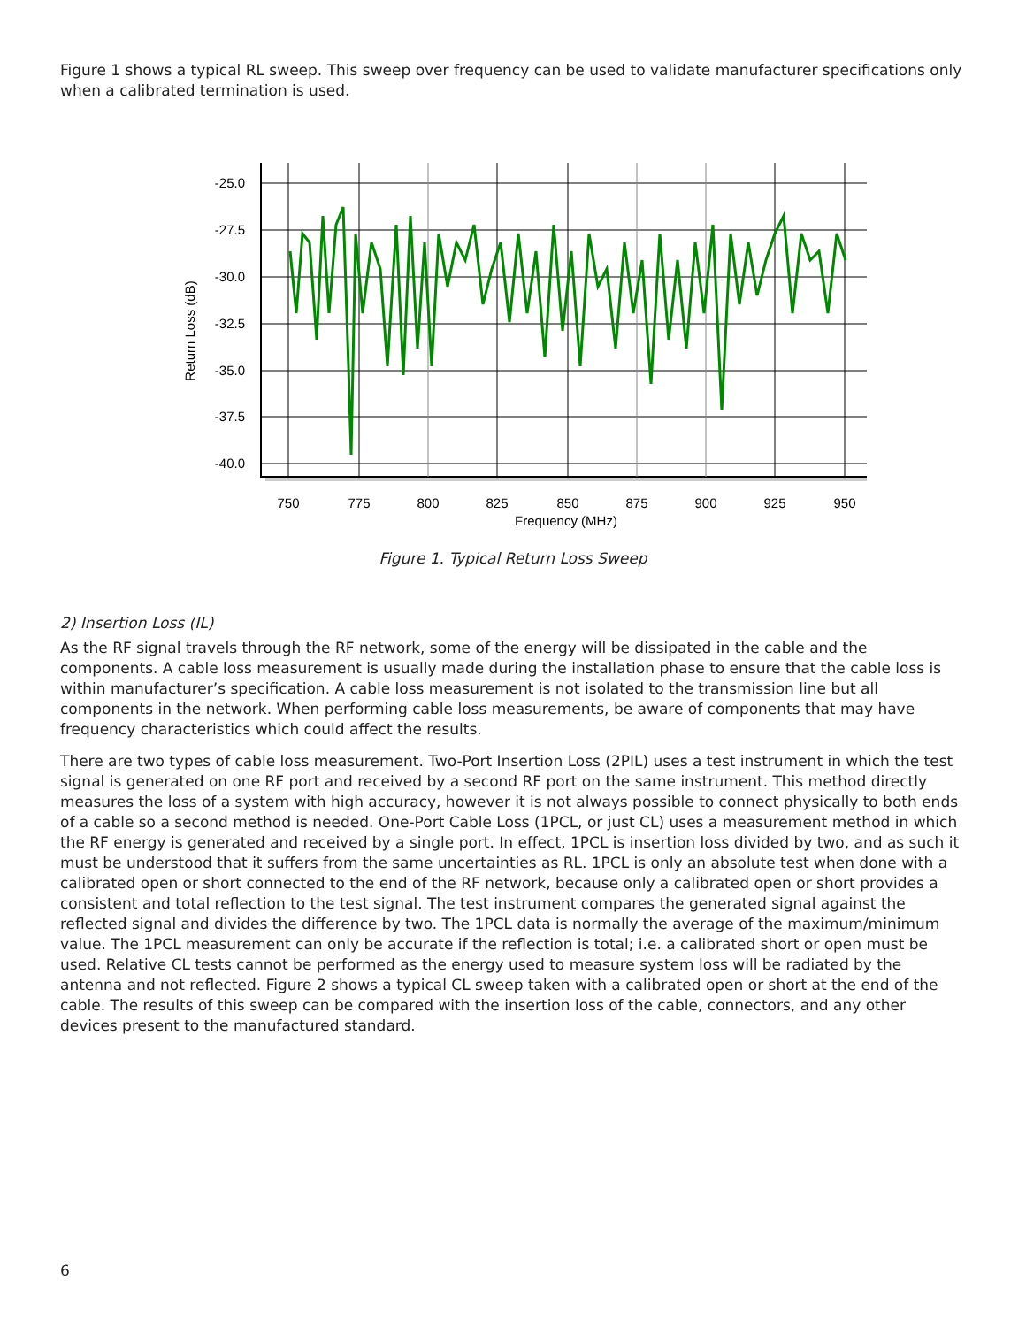Figure 1 shows a typical RL sweep. This sweep over frequency can be used to validate manufacturer specifications only when a calibrated termination is used.
-25.0
-27.5
-30.0
-32.5
-35.0
-37.5
-40.0
750
775
800
825
850
875
900
925
950
Frequency (MHz)
Return Loss (dB)
Figure 1. Typical Return Loss Sweep
2) Insertion Loss (IL)
As the RF signal travels through the RF network, some of the energy will be dissipated in the cable and the components. A cable loss measurement is usually made during the installation phase to ensure that the cable loss is within manufacturer’s specification. A cable loss measurement is not isolated to the transmission line but all components in the network. When performing cable loss measurements, be aware of components that may have frequency characteristics which could affect the results.
There are two types of cable loss measurement. Two-Port Insertion Loss (2PIL) uses a test instrument in which the test signal is generated on one RF port and received by a second RF port on the same instrument. This method directly measures the loss of a system with high accuracy, however it is not always possible to connect physically to both ends of a cable so a second method is needed. One-Port Cable Loss (1PCL, or just CL) uses a measurement method in which the RF energy is generated and received by a single port. In effect, 1PCL is insertion loss divided by two, and as such it must be understood that it suffers from the same uncertainties as RL. 1PCL is only an absolute test when done with a calibrated open or short connected to the end of the RF network, because only a calibrated open or short provides a consistent and total reflection to the test signal. The test instrument compares the generated signal against the reflected signal and divides the difference by two. The 1PCL data is normally the average of the maximum/minimum value. The 1PCL measurement can only be accurate if the reflection is total; i.e. a calibrated short or open must be used. Relative CL tests cannot be performed as the energy used to measure system loss will be radiated by the antenna and not reflected. Figure 2 shows a typical CL sweep taken with a calibrated open or short at the end of the cable. The results of this sweep can be compared with the insertion loss of the cable, connectors, and any other devices present to the manufactured standard.
6